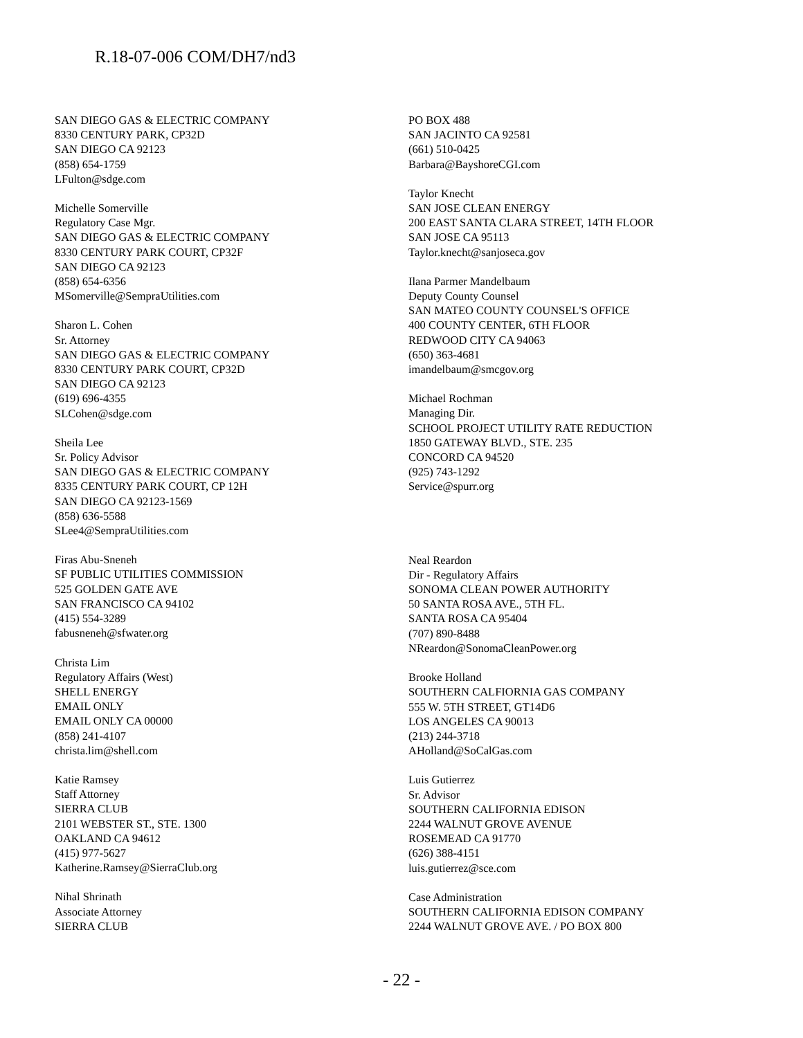R.18-07-006 COM/DH7/nd3
SAN DIEGO GAS & ELECTRIC COMPANY
8330 CENTURY PARK, CP32D
SAN DIEGO CA 92123
(858) 654-1759
LFulton@sdge.com
Michelle Somerville
Regulatory Case Mgr.
SAN DIEGO GAS & ELECTRIC COMPANY
8330 CENTURY PARK COURT, CP32F
SAN DIEGO CA 92123
(858) 654-6356
MSomerville@SempraUtilities.com
Sharon L. Cohen
Sr. Attorney
SAN DIEGO GAS & ELECTRIC COMPANY
8330 CENTURY PARK COURT, CP32D
SAN DIEGO CA 92123
(619) 696-4355
SLCohen@sdge.com
Sheila Lee
Sr. Policy Advisor
SAN DIEGO GAS & ELECTRIC COMPANY
8335 CENTURY PARK COURT, CP 12H
SAN DIEGO CA 92123-1569
(858) 636-5588
SLee4@SempraUtilities.com
Firas Abu-Sneneh
SF PUBLIC UTILITIES COMMISSION
525 GOLDEN GATE AVE
SAN FRANCISCO CA 94102
(415) 554-3289
fabusneneh@sfwater.org
Christa Lim
Regulatory Affairs (West)
SHELL ENERGY
EMAIL ONLY
EMAIL ONLY CA 00000
(858) 241-4107
christa.lim@shell.com
Katie Ramsey
Staff Attorney
SIERRA CLUB
2101 WEBSTER ST., STE. 1300
OAKLAND CA 94612
(415) 977-5627
Katherine.Ramsey@SierraClub.org
Nihal Shrinath
Associate Attorney
SIERRA CLUB
PO BOX 488
SAN JACINTO CA 92581
(661) 510-0425
Barbara@BayshoreCGI.com
Taylor Knecht
SAN JOSE CLEAN ENERGY
200 EAST SANTA CLARA STREET, 14TH FLOOR
SAN JOSE CA 95113
Taylor.knecht@sanjoseca.gov
Ilana Parmer Mandelbaum
Deputy County Counsel
SAN MATEO COUNTY COUNSEL'S OFFICE
400 COUNTY CENTER, 6TH FLOOR
REDWOOD CITY CA 94063
(650) 363-4681
imandelbaum@smcgov.org
Michael Rochman
Managing Dir.
SCHOOL PROJECT UTILITY RATE REDUCTION
1850 GATEWAY BLVD., STE. 235
CONCORD CA 94520
(925) 743-1292
Service@spurr.org
Neal Reardon
Dir - Regulatory Affairs
SONOMA CLEAN POWER AUTHORITY
50 SANTA ROSA AVE., 5TH FL.
SANTA ROSA CA 95404
(707) 890-8488
NReardon@SonomaCleanPower.org
Brooke Holland
SOUTHERN CALFIORNIA GAS COMPANY
555 W. 5TH STREET, GT14D6
LOS ANGELES CA 90013
(213) 244-3718
AHolland@SoCalGas.com
Luis Gutierrez
Sr. Advisor
SOUTHERN CALIFORNIA EDISON
2244 WALNUT GROVE AVENUE
ROSEMEAD CA 91770
(626) 388-4151
luis.gutierrez@sce.com
Case Administration
SOUTHERN CALIFORNIA EDISON COMPANY
2244 WALNUT GROVE AVE. / PO BOX 800
- 22 -